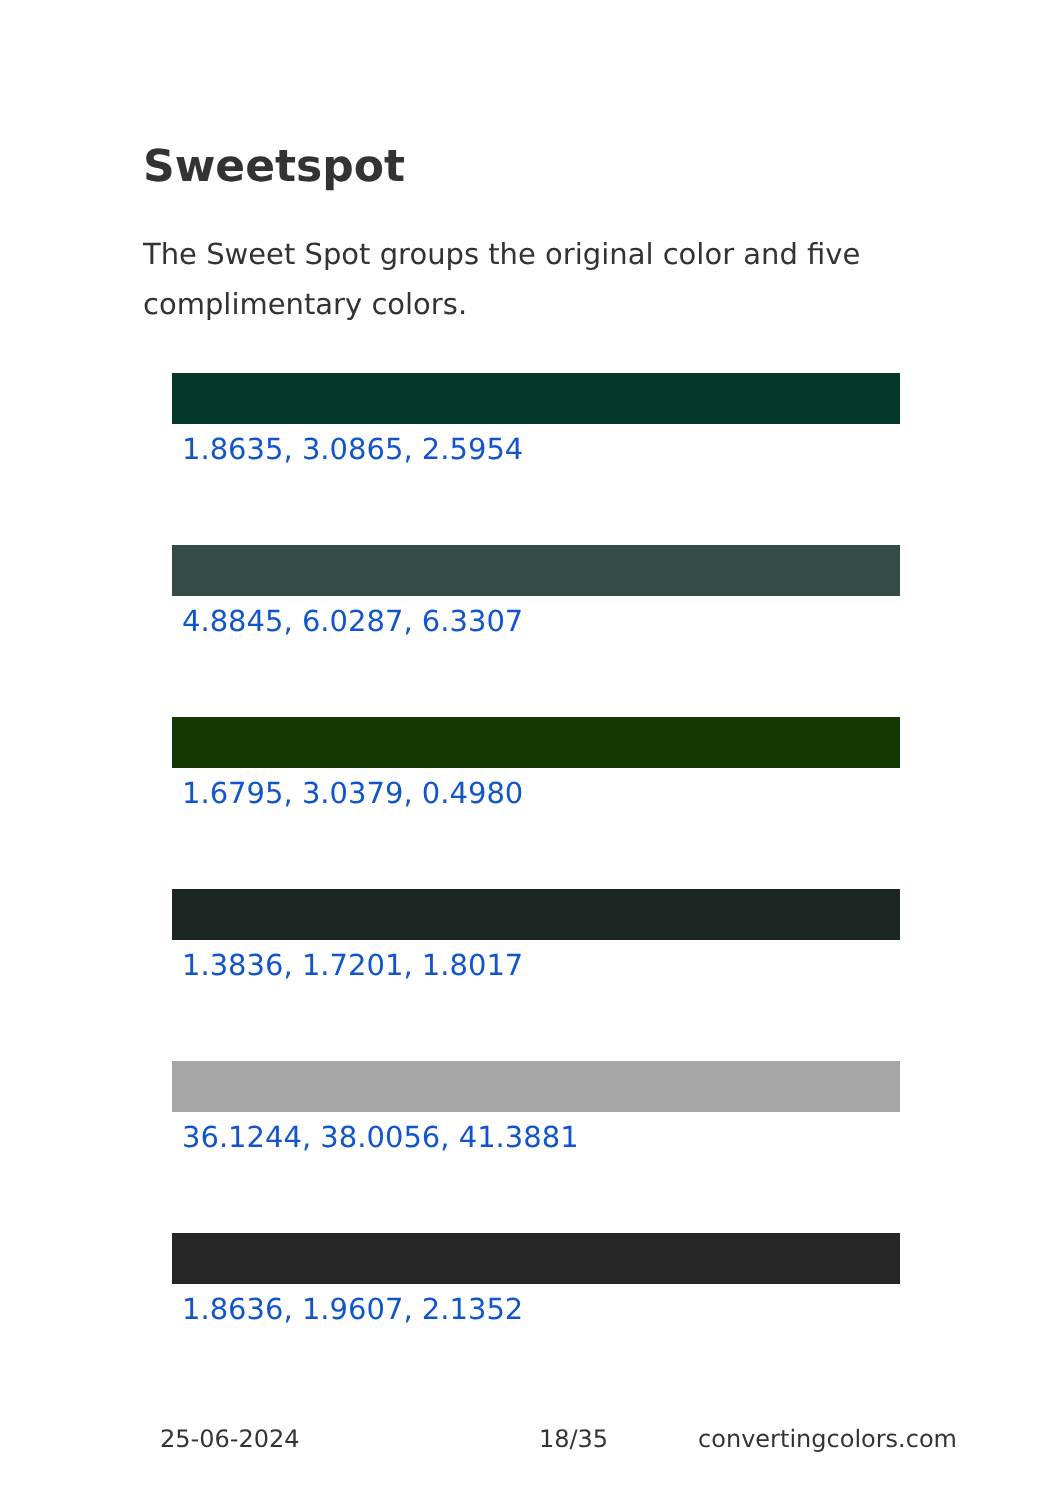Sweetspot
The Sweet Spot groups the original color and five complimentary colors.
1.8635, 3.0865, 2.5954
4.8845, 6.0287, 6.3307
1.6795, 3.0379, 0.4980
1.3836, 1.7201, 1.8017
36.1244, 38.0056, 41.3881
1.8636, 1.9607, 2.1352
25-06-2024 18/35 convertingcolors.com